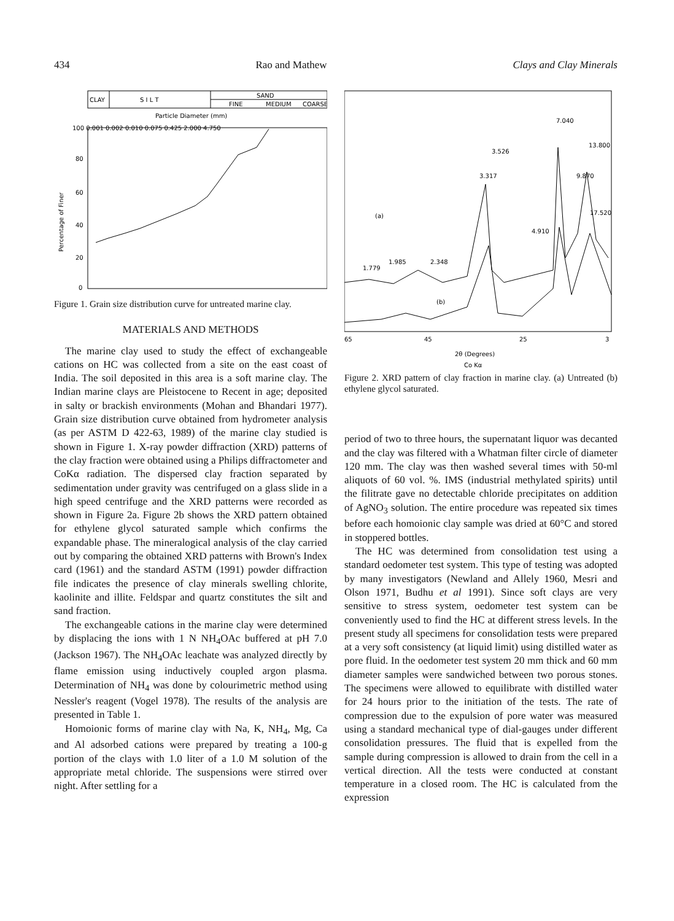434 Rao and Mathew Clays and Clay Minerals
CLAY
S I L T
SAND
FINE
MEDIUM
COARSE
Particle Diameter (mm)
100 0.001 0.002 0.010 0.075 0.425 2.000 4.750
80
60
40
20
0
Percentage of Finer
Figure 1. Grain size distribution curve for untreated marine clay.
MATERIALS AND METHODS
The marine clay used to study the effect of exchangeable cations on HC was collected from a site on the east coast of India. The soil deposited in this area is a soft marine clay. The Indian marine clays are Pleistocene to Recent in age; deposited in salty or brackish environments (Mohan and Bhandari 1977). Grain size distribution curve obtained from hydrometer analysis (as per ASTM D 422-63, 1989) of the marine clay studied is shown in Figure 1. X-ray powder diffraction (XRD) patterns of the clay fraction were obtained using a Philips diffractometer and CoKα radiation. The dispersed clay fraction separated by sedimentation under gravity was centrifuged on a glass slide in a high speed centrifuge and the XRD patterns were recorded as shown in Figure 2a. Figure 2b shows the XRD pattern obtained for ethylene glycol saturated sample which confirms the expandable phase. The mineralogical analysis of the clay carried out by comparing the obtained XRD patterns with Brown's Index card (1961) and the standard ASTM (1991) powder diffraction file indicates the presence of clay minerals swelling chlorite, kaolinite and illite. Feldspar and quartz constitutes the silt and sand fraction.
The exchangeable cations in the marine clay were determined by displacing the ions with 1 N NH<sub>4</sub>OAc buffered at pH 7.0 (Jackson 1967). The NH<sub>4</sub>OAc leachate was analyzed directly by flame emission using inductively coupled argon plasma. Determination of NH<sub>4</sub> was done by colourimetric method using Nessler's reagent (Vogel 1978). The results of the analysis are presented in Table 1.
Homoionic forms of marine clay with Na, K, NH<sub>4</sub>, Mg, Ca and Al adsorbed cations were prepared by treating a 100-g portion of the clays with 1.0 liter of a 1.0 M solution of the appropriate metal chloride. The suspensions were stirred over night. After settling for a
(a)
(b)
1.779
1.985
2.348
3.317
3.526
4.910
7.040
9.870
13.800
17.520
65
45
25
3
2θ (Degrees)
Co Kα
Figure 2. XRD pattern of clay fraction in marine clay. (a) Untreated (b) ethylene glycol saturated.
period of two to three hours, the supernatant liquor was decanted and the clay was filtered with a Whatman filter circle of diameter 120 mm. The clay was then washed several times with 50-ml aliquots of 60 vol. %. IMS (industrial methylated spirits) until the filitrate gave no detectable chloride precipitates on addition of AgNO<sub>3</sub> solution. The entire procedure was repeated six times before each homoionic clay sample was dried at 60°C and stored in stoppered bottles.
The HC was determined from consolidation test using a standard oedometer test system. This type of testing was adopted by many investigators (Newland and Allely 1960, Mesri and Olson 1971, Budhu et al 1991). Since soft clays are very sensitive to stress system, oedometer test system can be conveniently used to find the HC at different stress levels. In the present study all specimens for consolidation tests were prepared at a very soft consistency (at liquid limit) using distilled water as pore fluid. In the oedometer test system 20 mm thick and 60 mm diameter samples were sandwiched between two porous stones. The specimens were allowed to equilibrate with distilled water for 24 hours prior to the initiation of the tests. The rate of compression due to the expulsion of pore water was measured using a standard mechanical type of dial-gauges under different consolidation pressures. The fluid that is expelled from the sample during compression is allowed to drain from the cell in a vertical direction. All the tests were conducted at constant temperature in a closed room. The HC is calculated from the expression